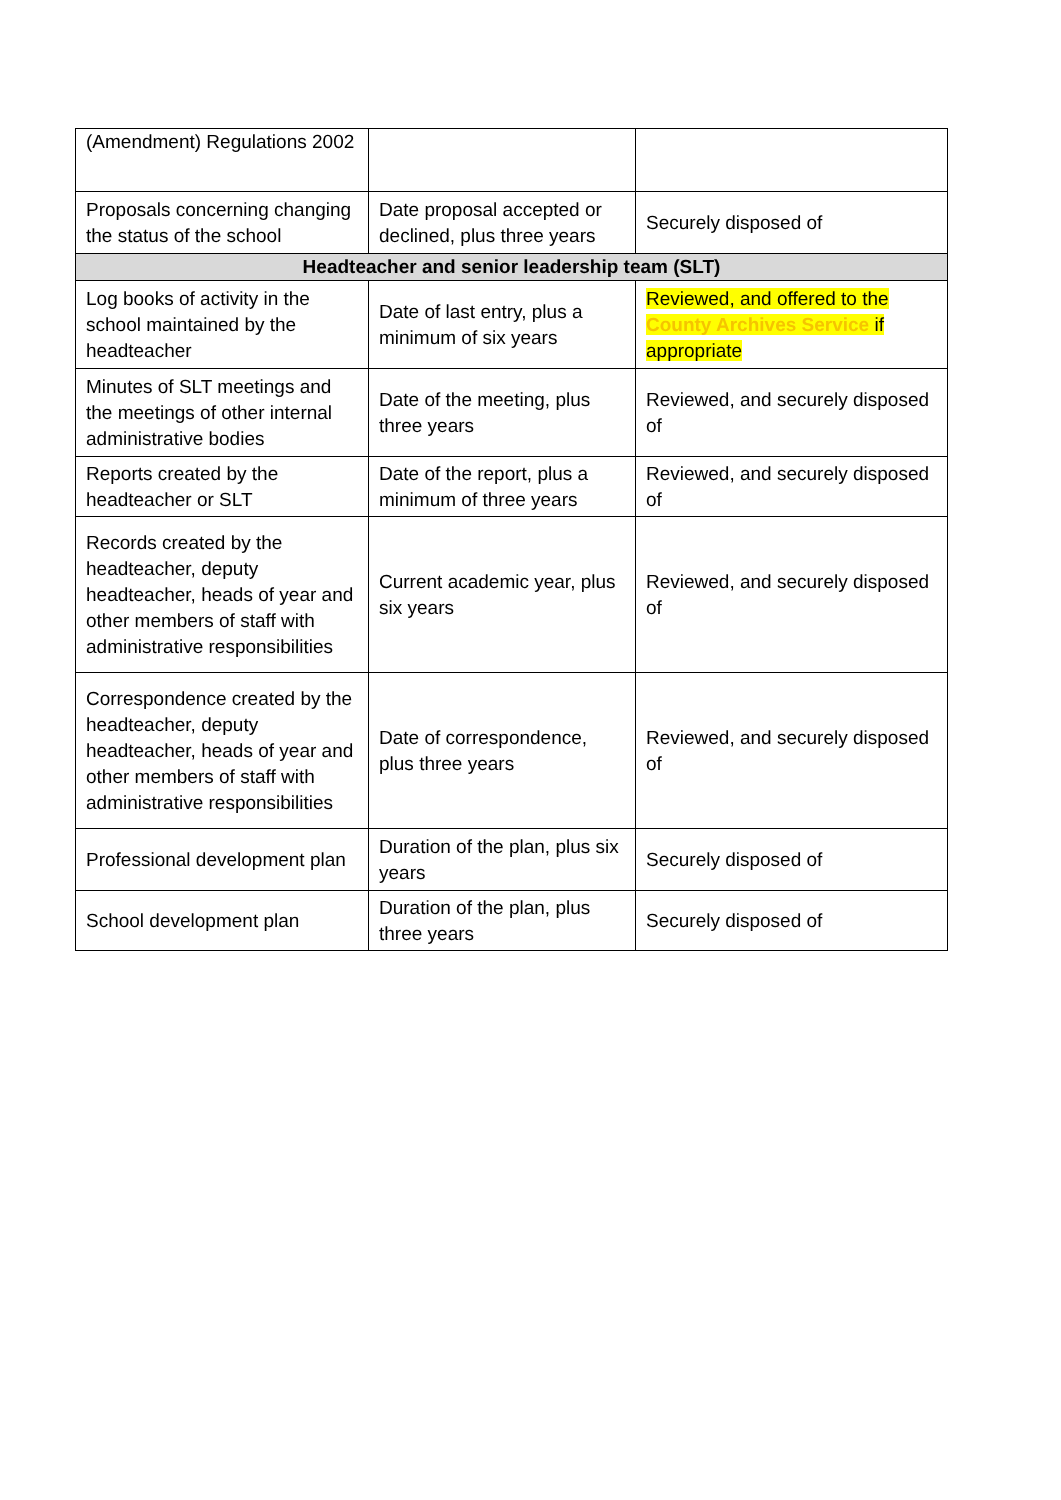| (Amendment) Regulations 2002 | | |
| Proposals concerning changing the status of the school | Date proposal accepted or declined, plus three years | Securely disposed of |
| Headteacher and senior leadership team (SLT) | | |
| Log books of activity in the school maintained by the headteacher | Date of last entry, plus a minimum of six years | Reviewed, and offered to the County Archives Service if appropriate |
| Minutes of SLT meetings and the meetings of other internal administrative bodies | Date of the meeting, plus three years | Reviewed, and securely disposed of |
| Reports created by the headteacher or SLT | Date of the report, plus a minimum of three years | Reviewed, and securely disposed of |
| Records created by the headteacher, deputy headteacher, heads of year and other members of staff with administrative responsibilities | Current academic year, plus six years | Reviewed, and securely disposed of |
| Correspondence created by the headteacher, deputy headteacher, heads of year and other members of staff with administrative responsibilities | Date of correspondence, plus three years | Reviewed, and securely disposed of |
| Professional development plan | Duration of the plan, plus six years | Securely disposed of |
| School development plan | Duration of the plan, plus three years | Securely disposed of |